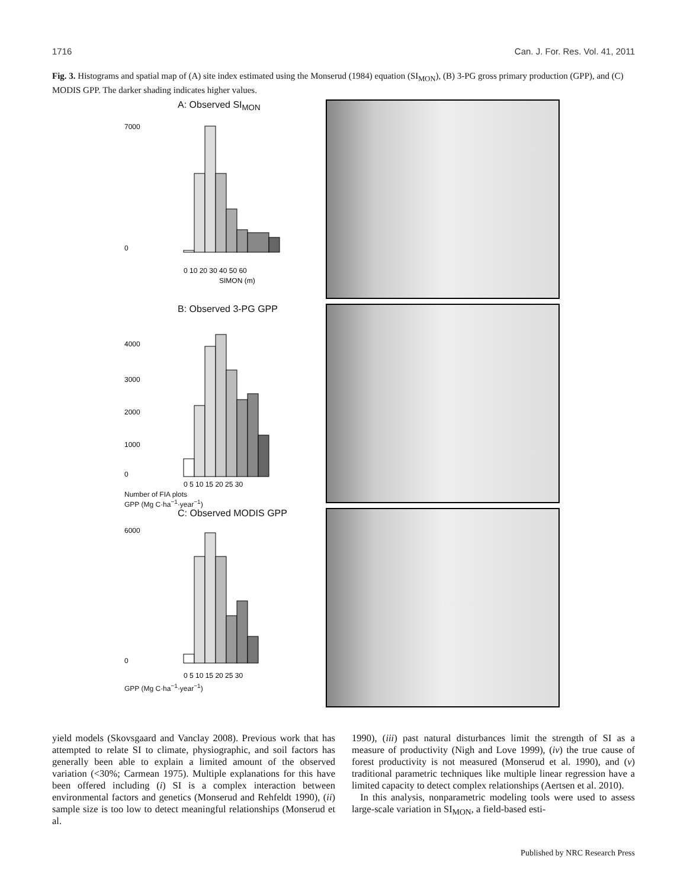1716 Can. J. For. Res. Vol. 41, 2011
Fig. 3. Histograms and spatial map of (A) site index estimated using the Monserud (1984) equation (SI<sub>MON</sub>), (B) 3-PG gross primary production (GPP), and (C) MODIS GPP. The darker shading indicates higher values.
A: Observed SI<sub>MON</sub>
7000
0
0 10 20 30 40 50 60
SIMON (m)
B: Observed 3-PG GPP
4000
3000
2000
1000
0
0 5 10 15 20 25 30
Number of FIA plots
GPP (Mg C·ha<sup>−1</sup>·year<sup>−1</sup>)
C: Observed MODIS GPP
6000
0
0 5 10 15 20 25 30
GPP (Mg C·ha<sup>−1</sup>·year<sup>−1</sup>)
yield models (Skovsgaard and Vanclay 2008). Previous work that has attempted to relate SI to climate, physiographic, and soil factors has generally been able to explain a limited amount of the observed variation (<30%; Carmean 1975). Multiple explanations for this have been offered including (i) SI is a complex interaction between environmental factors and genetics (Monserud and Rehfeldt 1990), (ii) sample size is too low to detect meaningful relationships (Monserud et al.
1990), (iii) past natural disturbances limit the strength of SI as a measure of productivity (Nigh and Love 1999), (iv) the true cause of forest productivity is not measured (Monserud et al. 1990), and (v) traditional parametric techniques like multiple linear regression have a limited capacity to detect complex relationships (Aertsen et al. 2010).
In this analysis, nonparametric modeling tools were used to assess large-scale variation in SI<sub>MON</sub>, a field-based esti-
Published by NRC Research Press